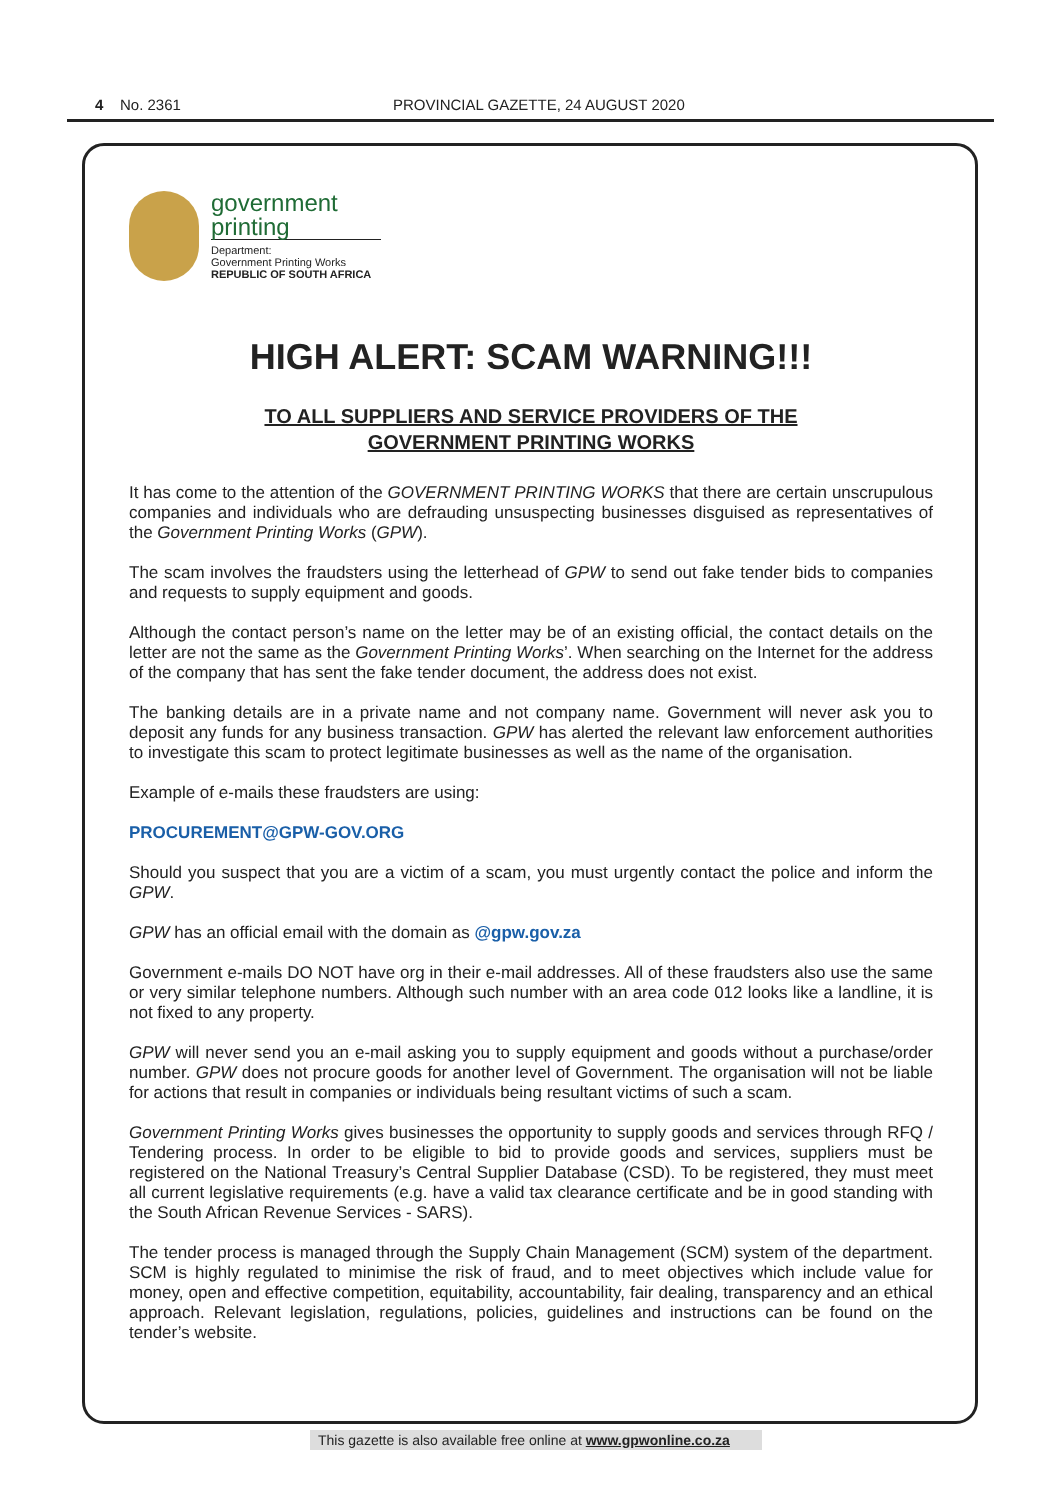4 No. 2361 PROVINCIAL GAZETTE, 24 AUGUST 2020
government
printing
Department:
Government Printing Works
REPUBLIC OF SOUTH AFRICA
HIGH ALERT: SCAM WARNING!!!
TO ALL SUPPLIERS AND SERVICE PROVIDERS OF THE
GOVERNMENT PRINTING WORKS
It has come to the attention of the GOVERNMENT PRINTING WORKS that there are certain unscrupulous companies and individuals who are defrauding unsuspecting businesses disguised as representatives of the Government Printing Works (GPW).
The scam involves the fraudsters using the letterhead of GPW to send out fake tender bids to companies and requests to supply equipment and goods.
Although the contact person’s name on the letter may be of an existing official, the contact details on the letter are not the same as the Government Printing Works’. When searching on the Internet for the address of the company that has sent the fake tender document, the address does not exist.
The banking details are in a private name and not company name. Government will never ask you to deposit any funds for any business transaction. GPW has alerted the relevant law enforcement authorities to investigate this scam to protect legitimate businesses as well as the name of the organisation.
Example of e-mails these fraudsters are using:
PROCUREMENT@GPW-GOV.ORG
Should you suspect that you are a victim of a scam, you must urgently contact the police and inform the GPW.
GPW has an official email with the domain as @gpw.gov.za
Government e-mails DO NOT have org in their e-mail addresses. All of these fraudsters also use the same or very similar telephone numbers. Although such number with an area code 012 looks like a landline, it is not fixed to any property.
GPW will never send you an e-mail asking you to supply equipment and goods without a purchase/order number. GPW does not procure goods for another level of Government. The organisation will not be liable for actions that result in companies or individuals being resultant victims of such a scam.
Government Printing Works gives businesses the opportunity to supply goods and services through RFQ / Tendering process. In order to be eligible to bid to provide goods and services, suppliers must be registered on the National Treasury’s Central Supplier Database (CSD). To be registered, they must meet all current legislative requirements (e.g. have a valid tax clearance certificate and be in good standing with the South African Revenue Services - SARS).
The tender process is managed through the Supply Chain Management (SCM) system of the department. SCM is highly regulated to minimise the risk of fraud, and to meet objectives which include value for money, open and effective competition, equitability, accountability, fair dealing, transparency and an ethical approach. Relevant legislation, regulations, policies, guidelines and instructions can be found on the tender’s website.
This gazette is also available free online at www.gpwonline.co.za